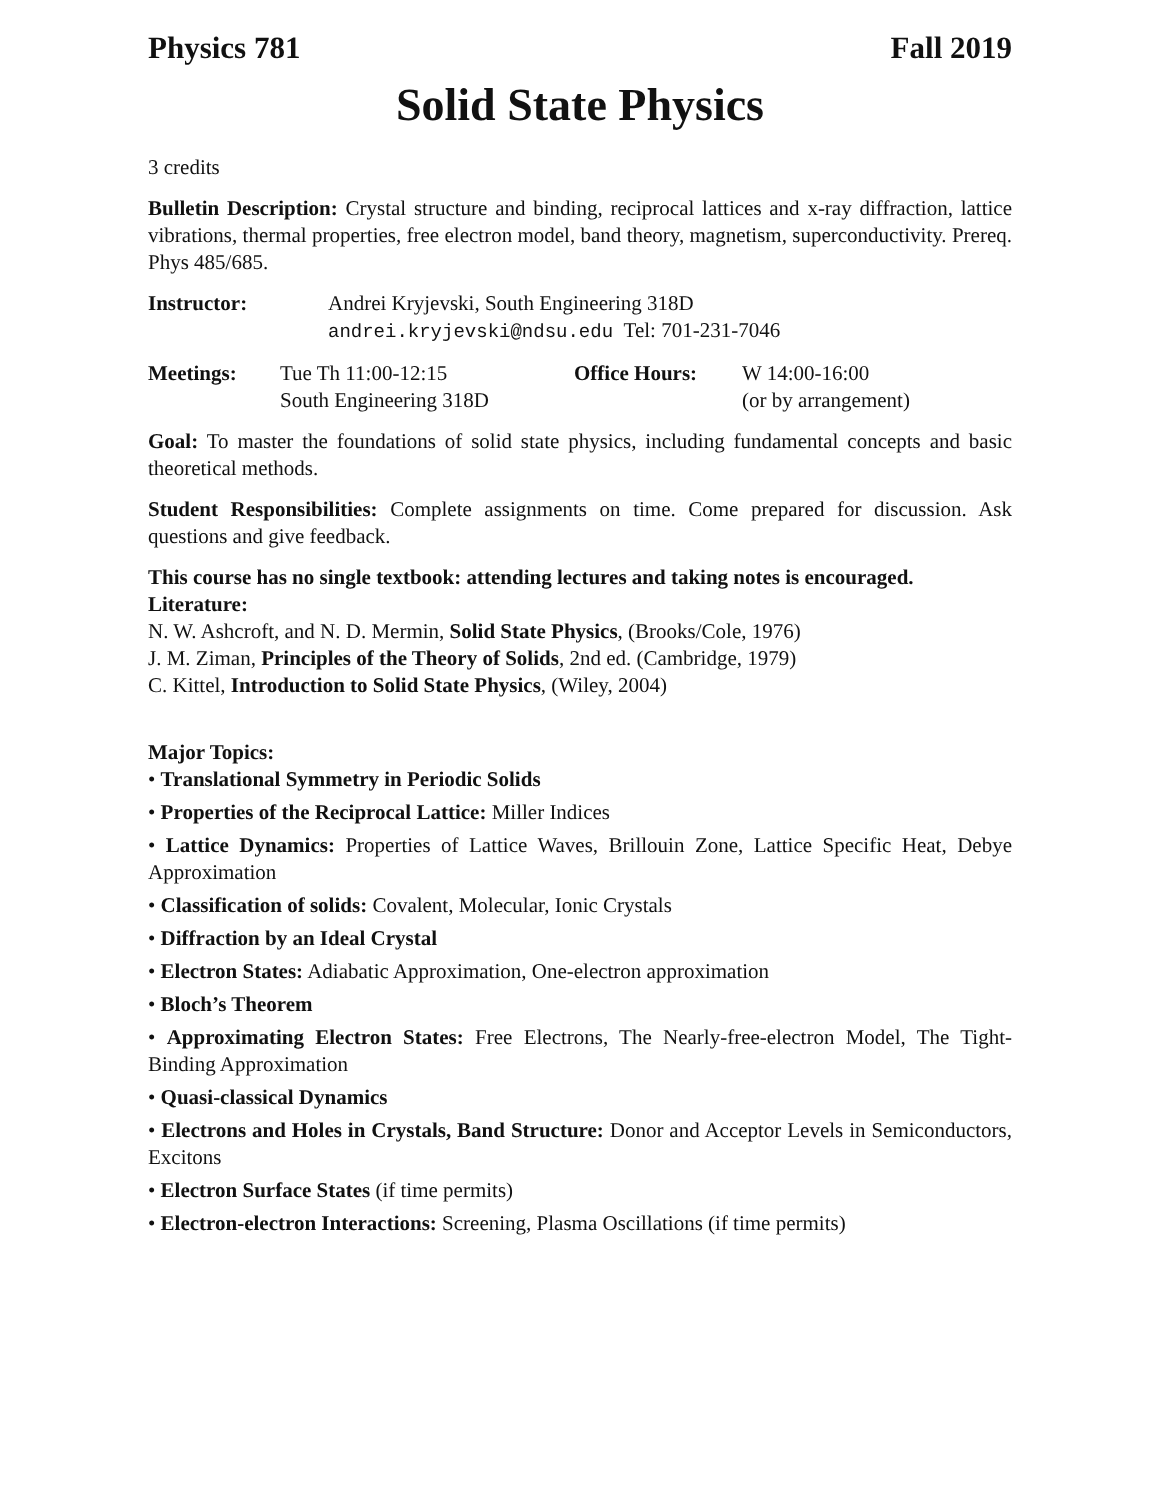Physics 781 Fall 2019
Solid State Physics
3 credits
Bulletin Description: Crystal structure and binding, reciprocal lattices and x-ray diffraction, lattice vibrations, thermal properties, free electron model, band theory, magnetism, superconductivity. Prereq. Phys 485/685.
Instructor: Andrei Kryjevski, South Engineering 318D
andrei.kryjevski@ndsu.edu Tel: 701-231-7046
Meetings: Tue Th 11:00-12:15
South Engineering 318D
Office Hours: W 14:00-16:00
(or by arrangement)
Goal: To master the foundations of solid state physics, including fundamental concepts and basic theoretical methods.
Student Responsibilities: Complete assignments on time. Come prepared for discussion. Ask questions and give feedback.
This course has no single textbook: attending lectures and taking notes is encouraged.
Literature:
N. W. Ashcroft, and N. D. Mermin, Solid State Physics, (Brooks/Cole, 1976)
J. M. Ziman, Principles of the Theory of Solids, 2nd ed. (Cambridge, 1979)
C. Kittel, Introduction to Solid State Physics, (Wiley, 2004)
Major Topics:
• Translational Symmetry in Periodic Solids
• Properties of the Reciprocal Lattice: Miller Indices
• Lattice Dynamics: Properties of Lattice Waves, Brillouin Zone, Lattice Specific Heat, Debye Approximation
• Classification of solids: Covalent, Molecular, Ionic Crystals
• Diffraction by an Ideal Crystal
• Electron States: Adiabatic Approximation, One-electron approximation
• Bloch’s Theorem
• Approximating Electron States: Free Electrons, The Nearly-free-electron Model, The Tight-Binding Approximation
• Quasi-classical Dynamics
• Electrons and Holes in Crystals, Band Structure: Donor and Acceptor Levels in Semiconductors, Excitons
• Electron Surface States (if time permits)
• Electron-electron Interactions: Screening, Plasma Oscillations (if time permits)